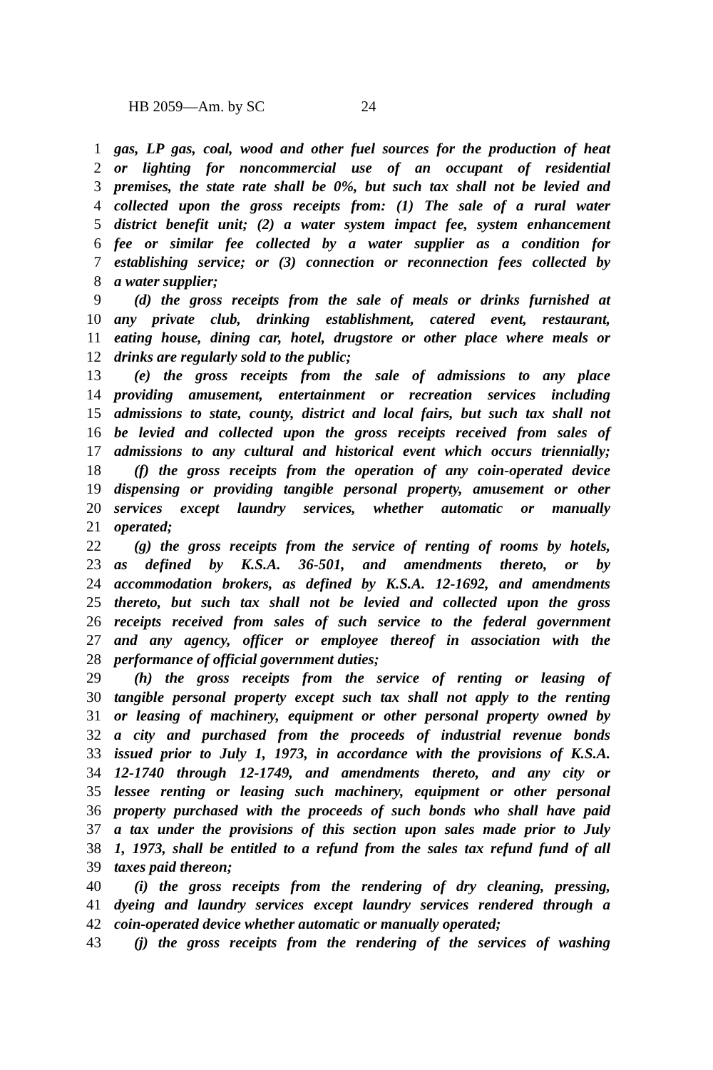HB 2059—Am. by SC 24
1 gas, LP gas, coal, wood and other fuel sources for the production of heat
2 or lighting for noncommercial use of an occupant of residential
3 premises, the state rate shall be 0%, but such tax shall not be levied and
4 collected upon the gross receipts from: (1) The sale of a rural water
5 district benefit unit; (2) a water system impact fee, system enhancement
6 fee or similar fee collected by a water supplier as a condition for
7 establishing service; or (3) connection or reconnection fees collected by
8 a water supplier;
9 (d) the gross receipts from the sale of meals or drinks furnished at
10 any private club, drinking establishment, catered event, restaurant,
11 eating house, dining car, hotel, drugstore or other place where meals or
12 drinks are regularly sold to the public;
13 (e) the gross receipts from the sale of admissions to any place
14 providing amusement, entertainment or recreation services including
15 admissions to state, county, district and local fairs, but such tax shall not
16 be levied and collected upon the gross receipts received from sales of
17 admissions to any cultural and historical event which occurs triennially;
18 (f) the gross receipts from the operation of any coin-operated device
19 dispensing or providing tangible personal property, amusement or other
20 services except laundry services, whether automatic or manually
21 operated;
22 (g) the gross receipts from the service of renting of rooms by hotels,
23 as defined by K.S.A. 36-501, and amendments thereto, or by
24 accommodation brokers, as defined by K.S.A. 12-1692, and amendments
25 thereto, but such tax shall not be levied and collected upon the gross
26 receipts received from sales of such service to the federal government
27 and any agency, officer or employee thereof in association with the
28 performance of official government duties;
29 (h) the gross receipts from the service of renting or leasing of
30 tangible personal property except such tax shall not apply to the renting
31 or leasing of machinery, equipment or other personal property owned by
32 a city and purchased from the proceeds of industrial revenue bonds
33 issued prior to July 1, 1973, in accordance with the provisions of K.S.A.
34 12-1740 through 12-1749, and amendments thereto, and any city or
35 lessee renting or leasing such machinery, equipment or other personal
36 property purchased with the proceeds of such bonds who shall have paid
37 a tax under the provisions of this section upon sales made prior to July
38 1, 1973, shall be entitled to a refund from the sales tax refund fund of all
39 taxes paid thereon;
40 (i) the gross receipts from the rendering of dry cleaning, pressing,
41 dyeing and laundry services except laundry services rendered through a
42 coin-operated device whether automatic or manually operated;
43 (j) the gross receipts from the rendering of the services of washing